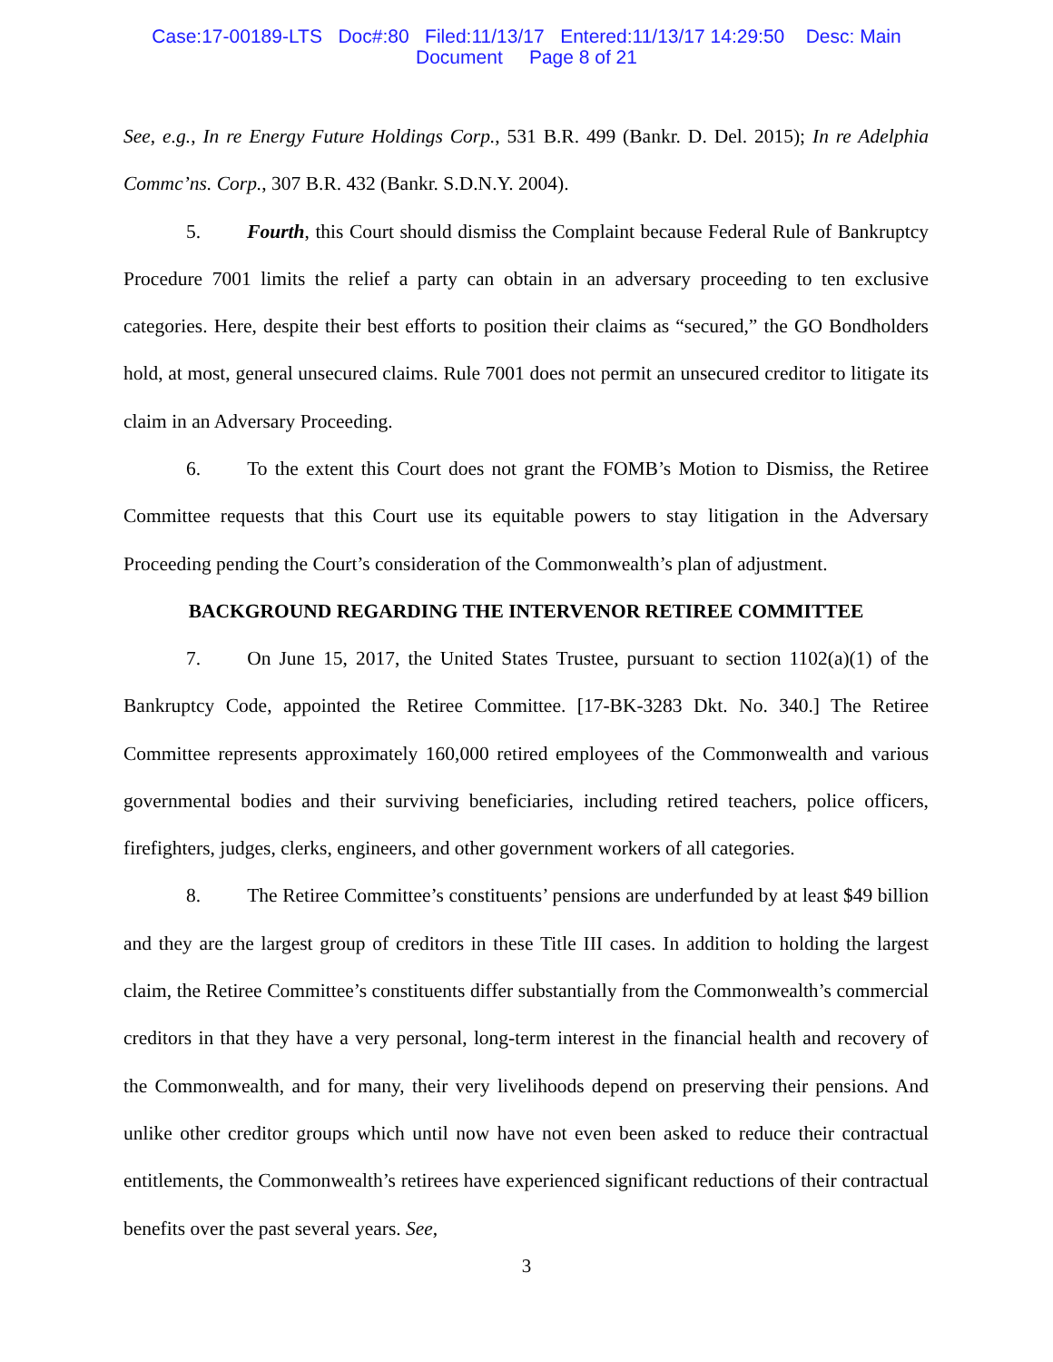Case:17-00189-LTS Doc#:80 Filed:11/13/17 Entered:11/13/17 14:29:50 Desc: Main
Document Page 8 of 21
See, e.g., In re Energy Future Holdings Corp., 531 B.R. 499 (Bankr. D. Del. 2015); In re Adelphia Commc’ns. Corp., 307 B.R. 432 (Bankr. S.D.N.Y. 2004).
5. Fourth, this Court should dismiss the Complaint because Federal Rule of Bankruptcy Procedure 7001 limits the relief a party can obtain in an adversary proceeding to ten exclusive categories. Here, despite their best efforts to position their claims as “secured,” the GO Bondholders hold, at most, general unsecured claims. Rule 7001 does not permit an unsecured creditor to litigate its claim in an Adversary Proceeding.
6. To the extent this Court does not grant the FOMB’s Motion to Dismiss, the Retiree Committee requests that this Court use its equitable powers to stay litigation in the Adversary Proceeding pending the Court’s consideration of the Commonwealth’s plan of adjustment.
BACKGROUND REGARDING THE INTERVENOR RETIREE COMMITTEE
7. On June 15, 2017, the United States Trustee, pursuant to section 1102(a)(1) of the Bankruptcy Code, appointed the Retiree Committee. [17-BK-3283 Dkt. No. 340.] The Retiree Committee represents approximately 160,000 retired employees of the Commonwealth and various governmental bodies and their surviving beneficiaries, including retired teachers, police officers, firefighters, judges, clerks, engineers, and other government workers of all categories.
8. The Retiree Committee’s constituents’ pensions are underfunded by at least $49 billion and they are the largest group of creditors in these Title III cases. In addition to holding the largest claim, the Retiree Committee’s constituents differ substantially from the Commonwealth’s commercial creditors in that they have a very personal, long-term interest in the financial health and recovery of the Commonwealth, and for many, their very livelihoods depend on preserving their pensions. And unlike other creditor groups which until now have not even been asked to reduce their contractual entitlements, the Commonwealth’s retirees have experienced significant reductions of their contractual benefits over the past several years. See,
3